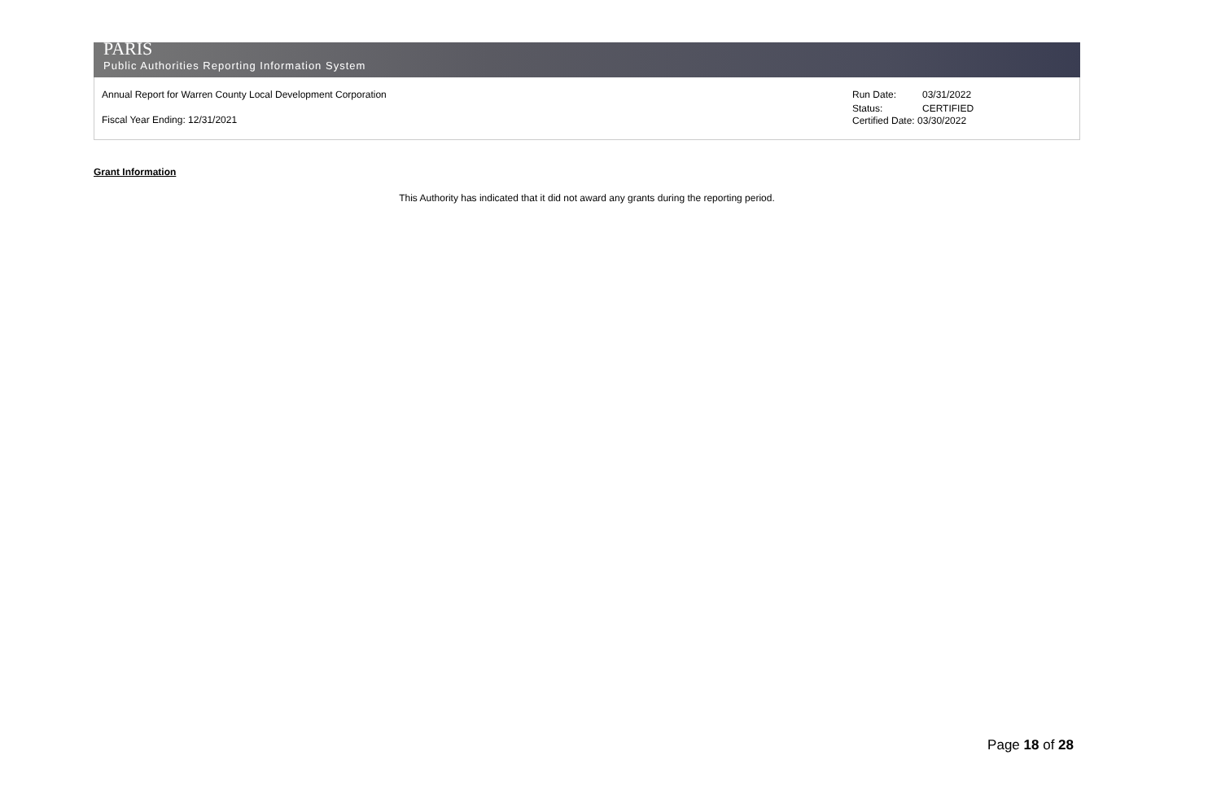PARIS
Public Authorities Reporting Information System
Annual Report for Warren County Local Development Corporation
Fiscal Year Ending: 12/31/2021
Run Date: 03/31/2022
Status: CERTIFIED
Certified Date: 03/30/2022
Grant Information
This Authority has indicated that it did not award any grants during the reporting period.
Page 18 of 28